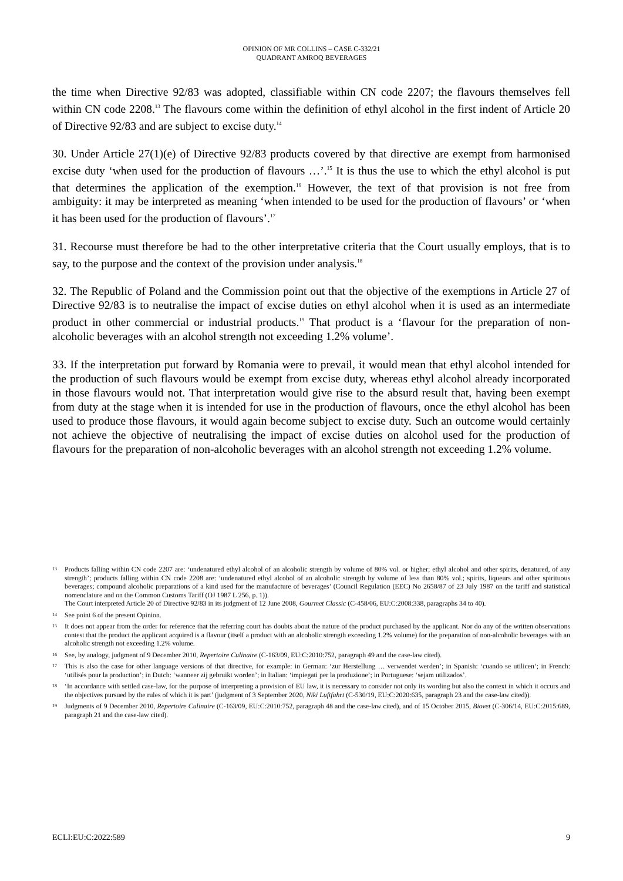OPINION OF MR COLLINS – CASE C-332/21
QUADRANT AMROQ BEVERAGES
the time when Directive 92/83 was adopted, classifiable within CN code 2207; the flavours themselves fell within CN code 2208.<sup>13</sup> The flavours come within the definition of ethyl alcohol in the first indent of Article 20 of Directive 92/83 and are subject to excise duty.<sup>14</sup>
30. Under Article 27(1)(e) of Directive 92/83 products covered by that directive are exempt from harmonised excise duty ‘when used for the production of flavours …’.<sup>15</sup> It is thus the use to which the ethyl alcohol is put that determines the application of the exemption.<sup>16</sup> However, the text of that provision is not free from ambiguity: it may be interpreted as meaning ‘when intended to be used for the production of flavours’ or ‘when it has been used for the production of flavours’.<sup>17</sup>
31. Recourse must therefore be had to the other interpretative criteria that the Court usually employs, that is to say, to the purpose and the context of the provision under analysis.<sup>18</sup>
32. The Republic of Poland and the Commission point out that the objective of the exemptions in Article 27 of Directive 92/83 is to neutralise the impact of excise duties on ethyl alcohol when it is used as an intermediate product in other commercial or industrial products.<sup>19</sup> That product is a ‘flavour for the preparation of non-alcoholic beverages with an alcohol strength not exceeding 1.2% volume’.
33. If the interpretation put forward by Romania were to prevail, it would mean that ethyl alcohol intended for the production of such flavours would be exempt from excise duty, whereas ethyl alcohol already incorporated in those flavours would not. That interpretation would give rise to the absurd result that, having been exempt from duty at the stage when it is intended for use in the production of flavours, once the ethyl alcohol has been used to produce those flavours, it would again become subject to excise duty. Such an outcome would certainly not achieve the objective of neutralising the impact of excise duties on alcohol used for the production of flavours for the preparation of non-alcoholic beverages with an alcohol strength not exceeding 1.2% volume.
13 Products falling within CN code 2207 are: ‘undenatured ethyl alcohol of an alcoholic strength by volume of 80% vol. or higher; ethyl alcohol and other spirits, denatured, of any strength’; products falling within CN code 2208 are: ‘undenatured ethyl alcohol of an alcoholic strength by volume of less than 80% vol.; spirits, liqueurs and other spirituous beverages; compound alcoholic preparations of a kind used for the manufacture of beverages’ (Council Regulation (EEC) No 2658/87 of 23 July 1987 on the tariff and statistical nomenclature and on the Common Customs Tariff (OJ 1987 L 256, p. 1)).
The Court interpreted Article 20 of Directive 92/83 in its judgment of 12 June 2008, Gourmet Classic (C-458/06, EU:C:2008:338, paragraphs 34 to 40).
14 See point 6 of the present Opinion.
15 It does not appear from the order for reference that the referring court has doubts about the nature of the product purchased by the applicant. Nor do any of the written observations contest that the product the applicant acquired is a flavour (itself a product with an alcoholic strength exceeding 1.2% volume) for the preparation of non-alcoholic beverages with an alcoholic strength not exceeding 1.2% volume.
16 See, by analogy, judgment of 9 December 2010, Repertoire Culinaire (C-163/09, EU:C:2010:752, paragraph 49 and the case-law cited).
17 This is also the case for other language versions of that directive, for example: in German: ‘zur Herstellung … verwendet werden’; in Spanish: ‘cuando se utilicen’; in French: ‘utilisés pour la production’; in Dutch: ‘wanneer zij gebruikt worden’; in Italian: ‘impiegati per la produzione’; in Portuguese: ‘sejam utilizados’.
18 ‘In accordance with settled case-law, for the purpose of interpreting a provision of EU law, it is necessary to consider not only its wording but also the context in which it occurs and the objectives pursued by the rules of which it is part’ (judgment of 3 September 2020, Niki Luftfahrt (C-530/19, EU:C:2020:635, paragraph 23 and the case-law cited)).
19 Judgments of 9 December 2010, Repertoire Culinaire (C-163/09, EU:C:2010:752, paragraph 48 and the case-law cited), and of 15 October 2015, Biovet (C-306/14, EU:C:2015:689, paragraph 21 and the case-law cited).
ECLI:EU:C:2022:589 9